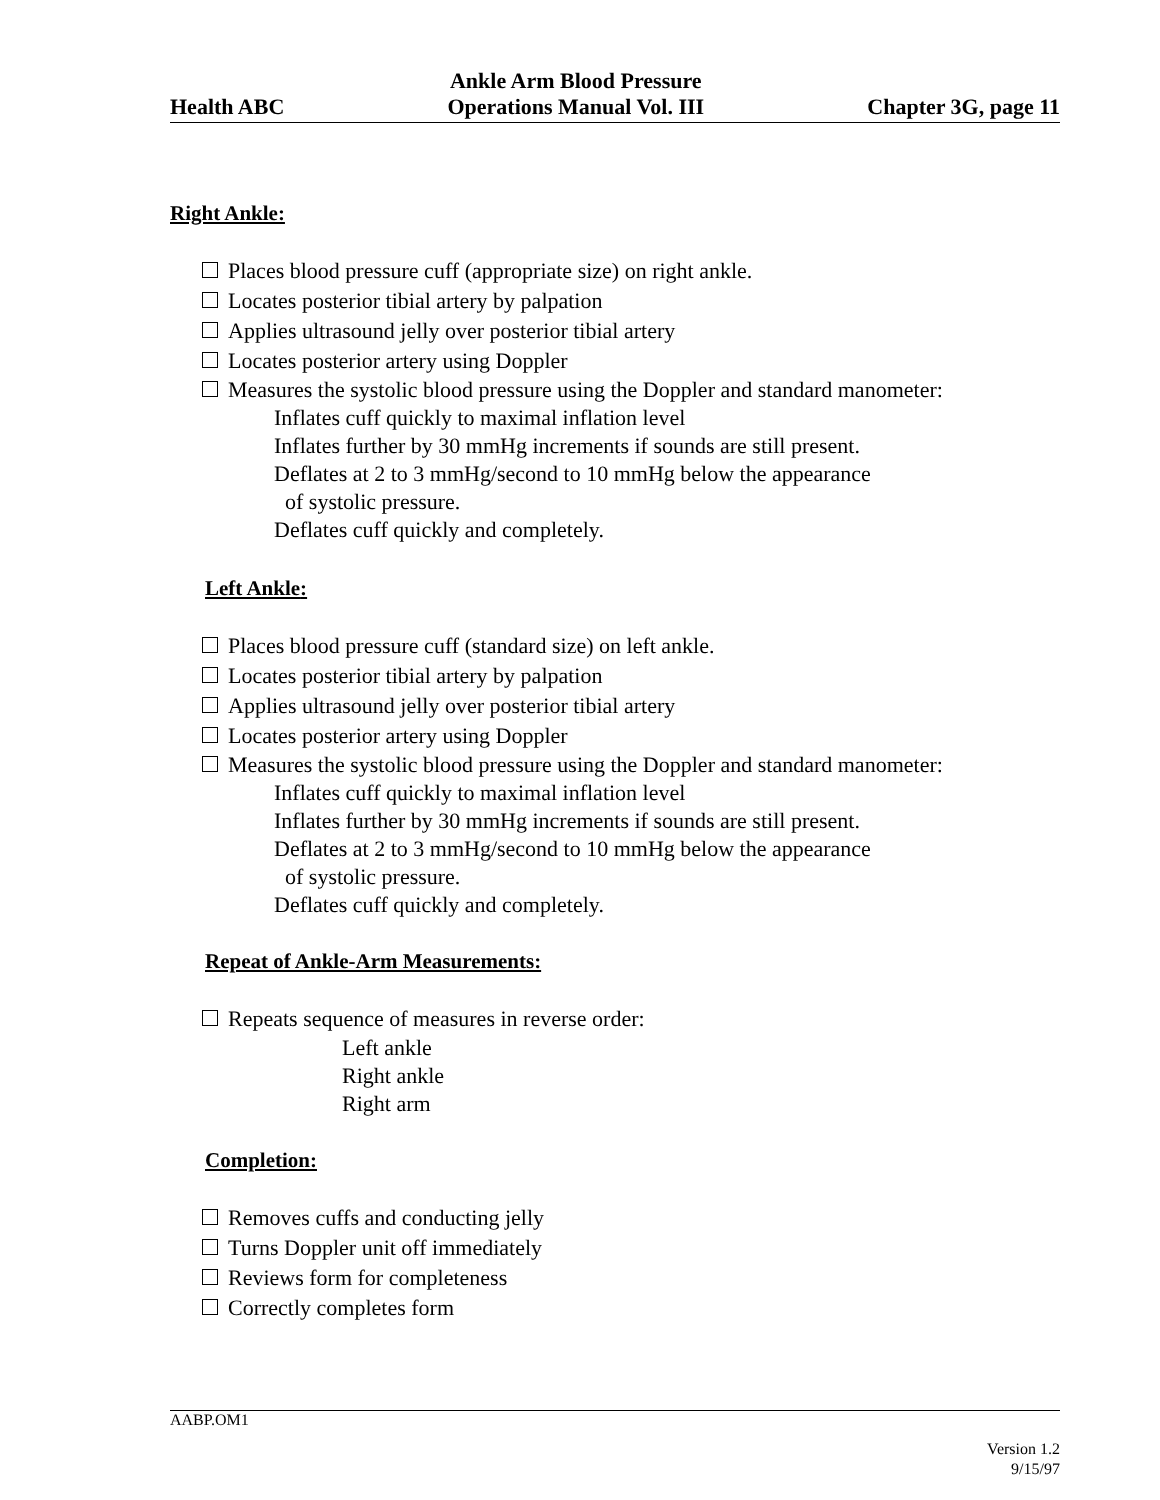Health ABC Ankle Arm Blood Pressure
Operations Manual Vol. III Chapter 3G, page 11
Right Ankle:
Places blood pressure cuff (appropriate size) on right ankle.
Locates posterior tibial artery by palpation
Applies ultrasound jelly over posterior tibial artery
Locates posterior artery using Doppler
Measures the systolic blood pressure using the Doppler and standard manometer:
Inflates cuff quickly to maximal inflation level
Inflates further by 30 mmHg increments if sounds are still present.
Deflates at 2 to 3 mmHg/second to 10 mmHg below the appearance
of systolic pressure.
Deflates cuff quickly and completely.
Left Ankle:
Places blood pressure cuff (standard size) on left ankle.
Locates posterior tibial artery by palpation
Applies ultrasound jelly over posterior tibial artery
Locates posterior artery using Doppler
Measures the systolic blood pressure using the Doppler and standard manometer:
Inflates cuff quickly to maximal inflation level
Inflates further by 30 mmHg increments if sounds are still present.
Deflates at 2 to 3 mmHg/second to 10 mmHg below the appearance
of systolic pressure.
Deflates cuff quickly and completely.
Repeat of Ankle-Arm Measurements:
Repeats sequence of measures in reverse order:
Left ankle
Right ankle
Right arm
Completion:
Removes cuffs and conducting jelly
Turns Doppler unit off immediately
Reviews form for completeness
Correctly completes form
AABP.OM1
Version 1.2
9/15/97